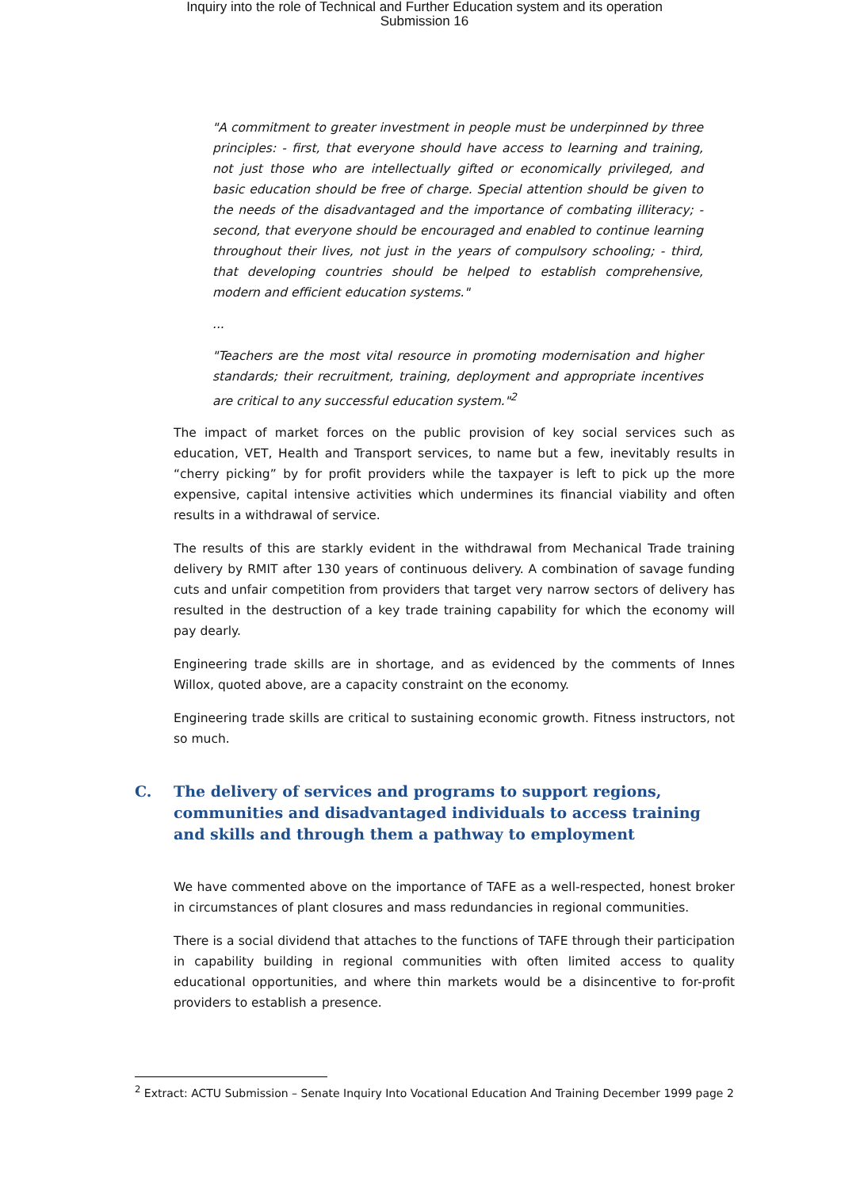Inquiry into the role of Technical and Further Education system and its operation
Submission 16
"A commitment to greater investment in people must be underpinned by three principles: - first, that everyone should have access to learning and training, not just those who are intellectually gifted or economically privileged, and basic education should be free of charge. Special attention should be given to the needs of the disadvantaged and the importance of combating illiteracy; - second, that everyone should be encouraged and enabled to continue learning throughout their lives, not just in the years of compulsory schooling; - third, that developing countries should be helped to establish comprehensive, modern and efficient education systems."
...
"Teachers are the most vital resource in promoting modernisation and higher standards; their recruitment, training, deployment and appropriate incentives are critical to any successful education system."<sup>2</sup>
The impact of market forces on the public provision of key social services such as education, VET, Health and Transport services, to name but a few, inevitably results in “cherry picking” by for profit providers while the taxpayer is left to pick up the more expensive, capital intensive activities which undermines its financial viability and often results in a withdrawal of service.
The results of this are starkly evident in the withdrawal from Mechanical Trade training delivery by RMIT after 130 years of continuous delivery. A combination of savage funding cuts and unfair competition from providers that target very narrow sectors of delivery has resulted in the destruction of a key trade training capability for which the economy will pay dearly.
Engineering trade skills are in shortage, and as evidenced by the comments of Innes Willox, quoted above, are a capacity constraint on the economy.
Engineering trade skills are critical to sustaining economic growth. Fitness instructors, not so much.
C. The delivery of services and programs to support regions, communities and disadvantaged individuals to access training and skills and through them a pathway to employment
We have commented above on the importance of TAFE as a well-respected, honest broker in circumstances of plant closures and mass redundancies in regional communities.
There is a social dividend that attaches to the functions of TAFE through their participation in capability building in regional communities with often limited access to quality educational opportunities, and where thin markets would be a disincentive to for-profit providers to establish a presence.
<sup>2</sup> Extract: ACTU Submission – Senate Inquiry Into Vocational Education And Training December 1999 page 2